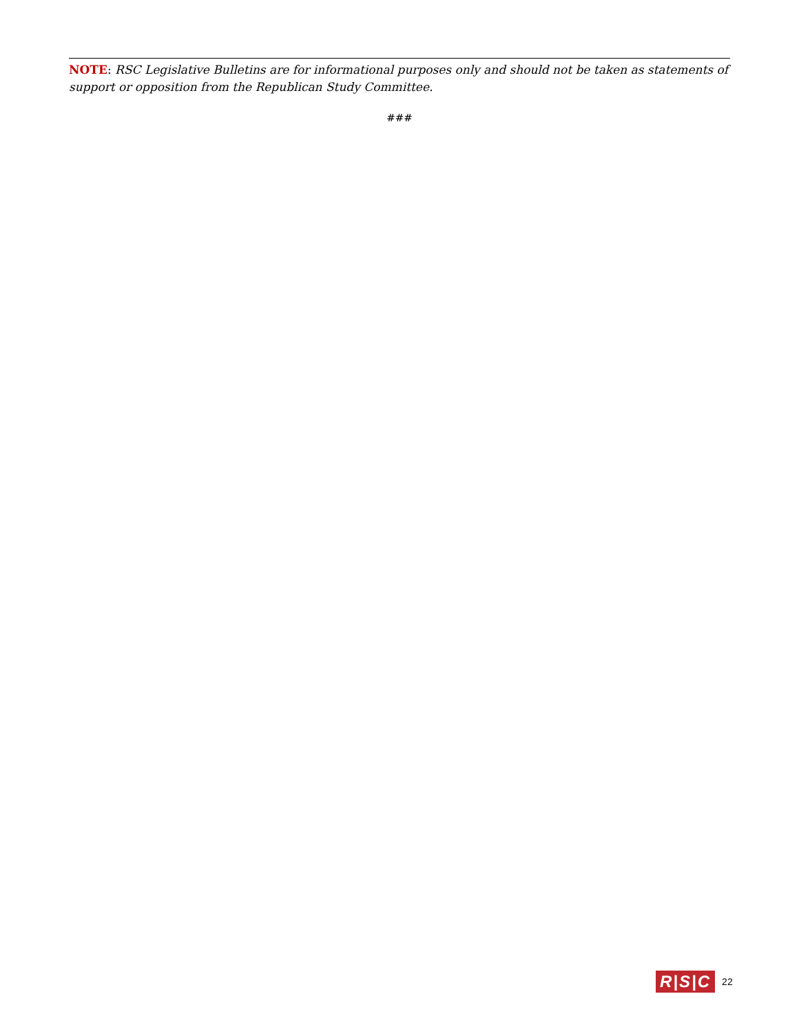NOTE: RSC Legislative Bulletins are for informational purposes only and should not be taken as statements of support or opposition from the Republican Study Committee.
###
R|S|C 22